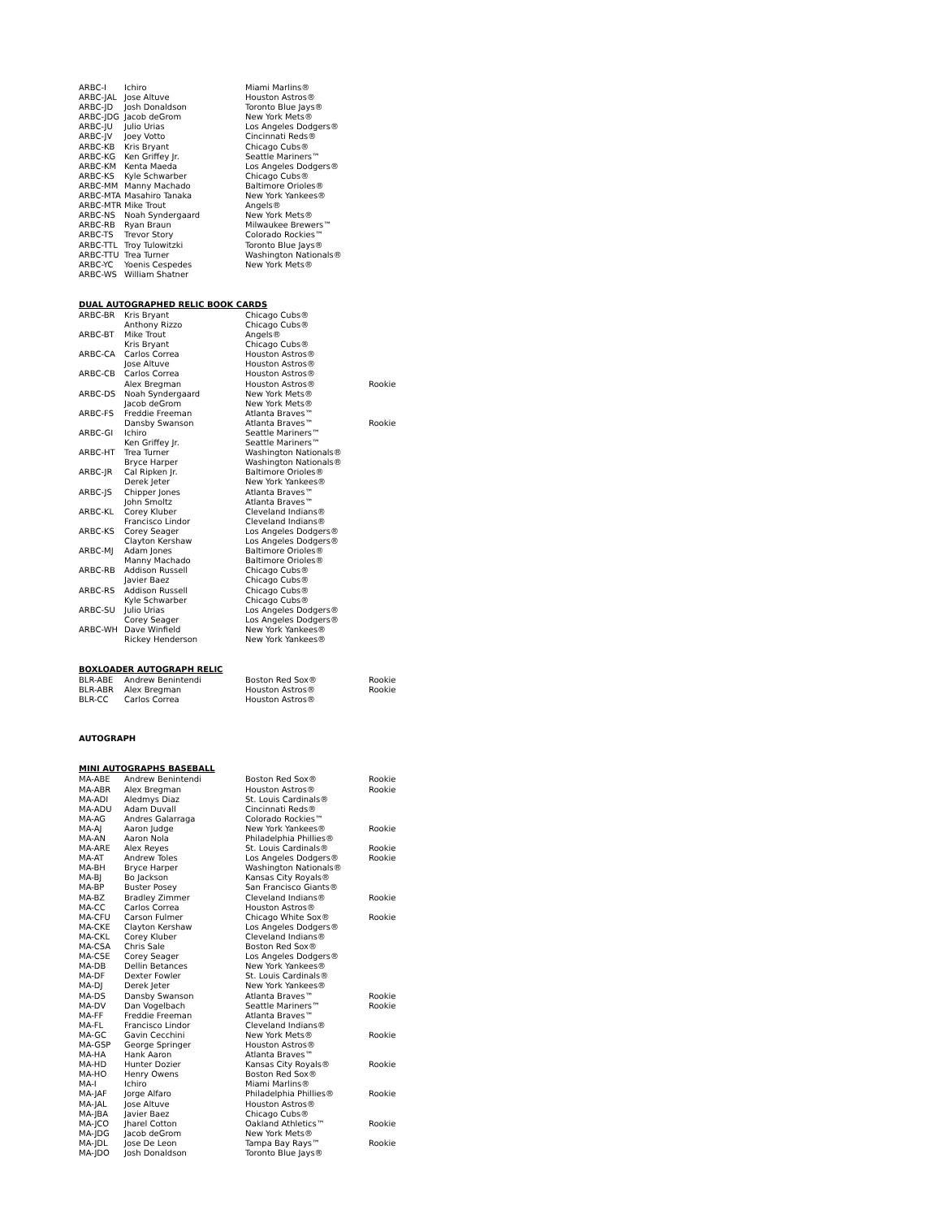| ARBC-I | Ichiro | Miami Marlins® | |
| ARBC-JAL | Jose Altuve | Houston Astros® | |
| ARBC-JD | Josh Donaldson | Toronto Blue Jays® | |
| ARBC-JDG | Jacob deGrom | New York Mets® | |
| ARBC-JU | Julio Urias | Los Angeles Dodgers® | |
| ARBC-JV | Joey Votto | Cincinnati Reds® | |
| ARBC-KB | Kris Bryant | Chicago Cubs® | |
| ARBC-KG | Ken Griffey Jr. | Seattle Mariners™ | |
| ARBC-KM | Kenta Maeda | Los Angeles Dodgers® | |
| ARBC-KS | Kyle Schwarber | Chicago Cubs® | |
| ARBC-MM | Manny Machado | Baltimore Orioles® | |
| ARBC-MTA | Masahiro Tanaka | New York Yankees® | |
| ARBC-MTR | Mike Trout | Angels® | |
| ARBC-NS | Noah Syndergaard | New York Mets® | |
| ARBC-RB | Ryan Braun | Milwaukee Brewers™ | |
| ARBC-TS | Trevor Story | Colorado Rockies™ | |
| ARBC-TTL | Troy Tulowitzki | Toronto Blue Jays® | |
| ARBC-TTU | Trea Turner | Washington Nationals® | |
| ARBC-YC | Yoenis Cespedes | New York Mets® | |
| ARBC-WS | William Shatner | | |
| DUAL AUTOGRAPHED RELIC BOOK CARDS | | | |
| ARBC-BR | Kris Bryant | Chicago Cubs® | |
| | Anthony Rizzo | Chicago Cubs® | |
| ARBC-BT | Mike Trout | Angels® | |
| | Kris Bryant | Chicago Cubs® | |
| ARBC-CA | Carlos Correa | Houston Astros® | |
| | Jose Altuve | Houston Astros® | |
| ARBC-CB | Carlos Correa | Houston Astros® | |
| | Alex Bregman | Houston Astros® | Rookie |
| ARBC-DS | Noah Syndergaard | New York Mets® | |
| | Jacob deGrom | New York Mets® | |
| ARBC-FS | Freddie Freeman | Atlanta Braves™ | |
| | Dansby Swanson | Atlanta Braves™ | Rookie |
| ARBC-GI | Ichiro | Seattle Mariners™ | |
| | Ken Griffey Jr. | Seattle Mariners™ | |
| ARBC-HT | Trea Turner | Washington Nationals® | |
| | Bryce Harper | Washington Nationals® | |
| ARBC-JR | Cal Ripken Jr. | Baltimore Orioles® | |
| | Derek Jeter | New York Yankees® | |
| ARBC-JS | Chipper Jones | Atlanta Braves™ | |
| | John Smoltz | Atlanta Braves™ | |
| ARBC-KL | Corey Kluber | Cleveland Indians® | |
| | Francisco Lindor | Cleveland Indians® | |
| ARBC-KS | Corey Seager | Los Angeles Dodgers® | |
| | Clayton Kershaw | Los Angeles Dodgers® | |
| ARBC-MJ | Adam Jones | Baltimore Orioles® | |
| | Manny Machado | Baltimore Orioles® | |
| ARBC-RB | Addison Russell | Chicago Cubs® | |
| | Javier Baez | Chicago Cubs® | |
| ARBC-RS | Addison Russell | Chicago Cubs® | |
| | Kyle Schwarber | Chicago Cubs® | |
| ARBC-SU | Julio Urias | Los Angeles Dodgers® | |
| | Corey Seager | Los Angeles Dodgers® | |
| ARBC-WH | Dave Winfield | New York Yankees® | |
| | Rickey Henderson | New York Yankees® | |
| BOXLOADER AUTOGRAPH RELIC | | | |
| BLR-ABE | Andrew Benintendi | Boston Red Sox® | Rookie |
| BLR-ABR | Alex Bregman | Houston Astros® | Rookie |
| BLR-CC | Carlos Correa | Houston Astros® | |
| AUTOGRAPH | | | |
| MINI AUTOGRAPHS BASEBALL | | | |
| MA-ABE | Andrew Benintendi | Boston Red Sox® | Rookie |
| MA-ABR | Alex Bregman | Houston Astros® | Rookie |
| MA-ADI | Aledmys Diaz | St. Louis Cardinals® | |
| MA-ADU | Adam Duvall | Cincinnati Reds® | |
| MA-AG | Andres Galarraga | Colorado Rockies™ | |
| MA-AJ | Aaron Judge | New York Yankees® | Rookie |
| MA-AN | Aaron Nola | Philadelphia Phillies® | |
| MA-ARE | Alex Reyes | St. Louis Cardinals® | Rookie |
| MA-AT | Andrew Toles | Los Angeles Dodgers® | Rookie |
| MA-BH | Bryce Harper | Washington Nationals® | |
| MA-BJ | Bo Jackson | Kansas City Royals® | |
| MA-BP | Buster Posey | San Francisco Giants® | |
| MA-BZ | Bradley Zimmer | Cleveland Indians® | Rookie |
| MA-CC | Carlos Correa | Houston Astros® | |
| MA-CFU | Carson Fulmer | Chicago White Sox® | Rookie |
| MA-CKE | Clayton Kershaw | Los Angeles Dodgers® | |
| MA-CKL | Corey Kluber | Cleveland Indians® | |
| MA-CSA | Chris Sale | Boston Red Sox® | |
| MA-CSE | Corey Seager | Los Angeles Dodgers® | |
| MA-DB | Dellin Betances | New York Yankees® | |
| MA-DF | Dexter Fowler | St. Louis Cardinals® | |
| MA-DJ | Derek Jeter | New York Yankees® | |
| MA-DS | Dansby Swanson | Atlanta Braves™ | Rookie |
| MA-DV | Dan Vogelbach | Seattle Mariners™ | Rookie |
| MA-FF | Freddie Freeman | Atlanta Braves™ | |
| MA-FL | Francisco Lindor | Cleveland Indians® | |
| MA-GC | Gavin Cecchini | New York Mets® | Rookie |
| MA-GSP | George Springer | Houston Astros® | |
| MA-HA | Hank Aaron | Atlanta Braves™ | |
| MA-HD | Hunter Dozier | Kansas City Royals® | Rookie |
| MA-HO | Henry Owens | Boston Red Sox® | |
| MA-I | Ichiro | Miami Marlins® | |
| MA-JAF | Jorge Alfaro | Philadelphia Phillies® | Rookie |
| MA-JAL | Jose Altuve | Houston Astros® | |
| MA-JBA | Javier Baez | Chicago Cubs® | |
| MA-JCO | Jharel Cotton | Oakland Athletics™ | Rookie |
| MA-JDG | Jacob deGrom | New York Mets® | |
| MA-JDL | Jose De Leon | Tampa Bay Rays™ | Rookie |
| MA-JDO | Josh Donaldson | Toronto Blue Jays® | |